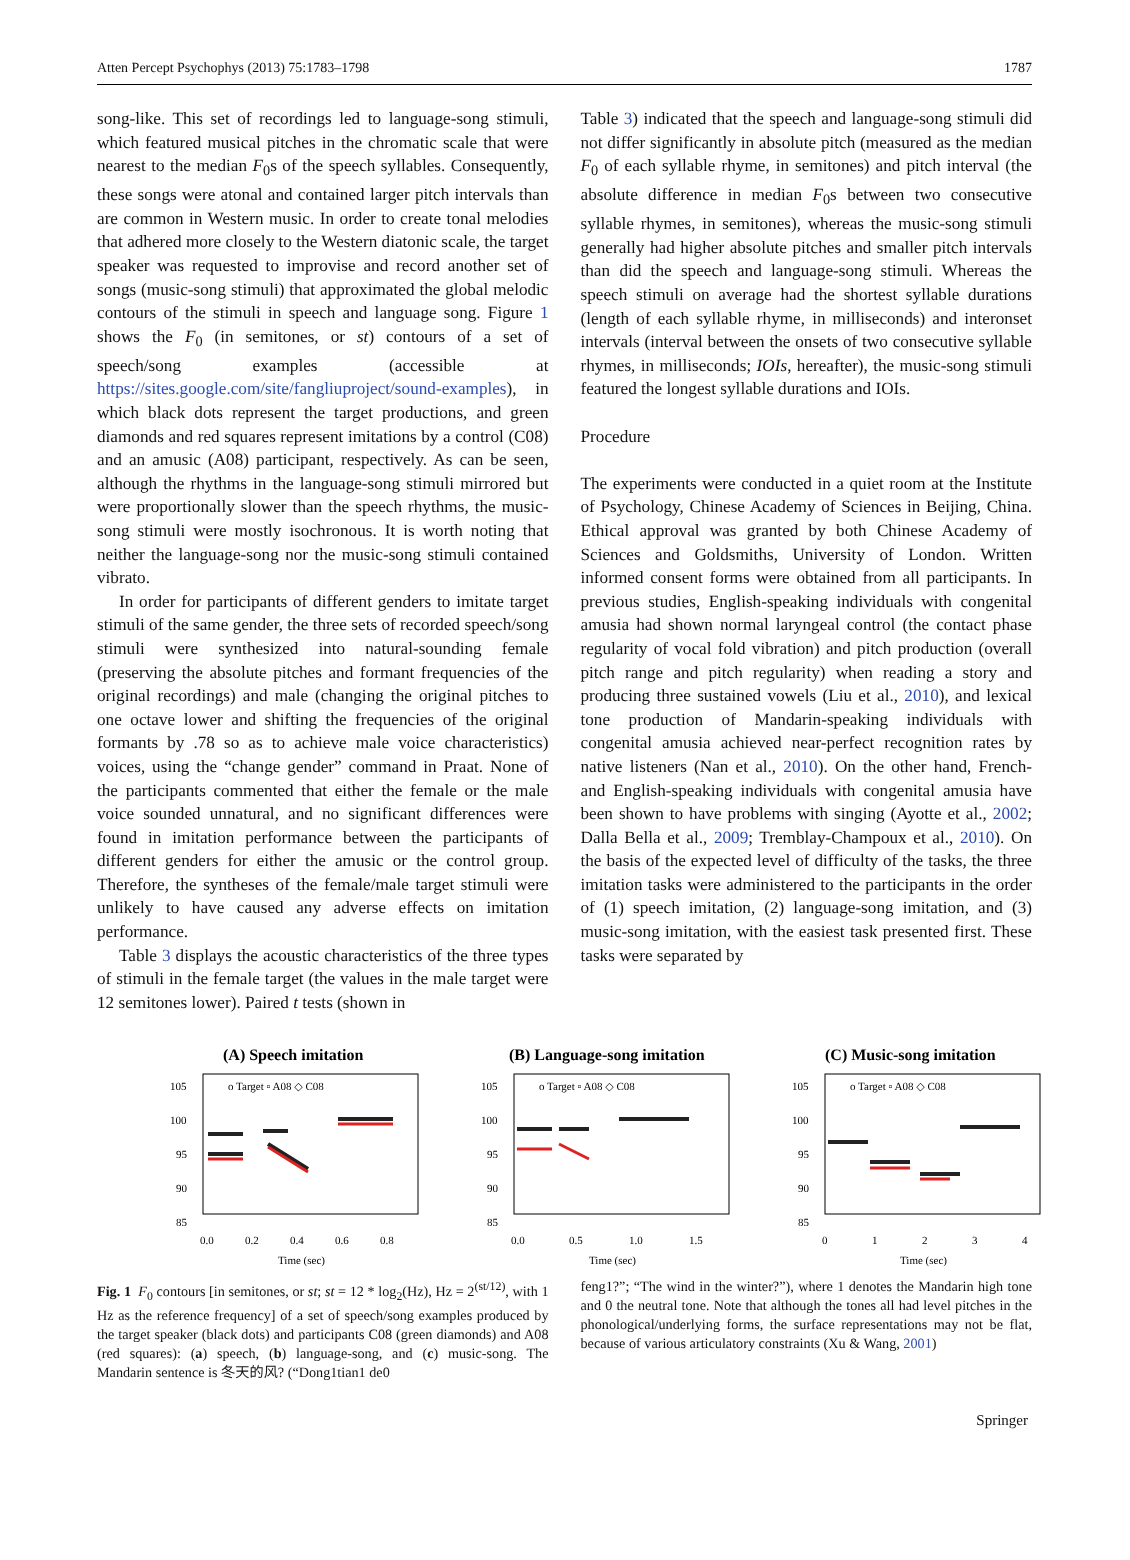Atten Percept Psychophys (2013) 75:1783–1798 1787
song-like. This set of recordings led to language-song stimuli, which featured musical pitches in the chromatic scale that were nearest to the median F<sub>0</sub>s of the speech syllables. Consequently, these songs were atonal and contained larger pitch intervals than are common in Western music. In order to create tonal melodies that adhered more closely to the Western diatonic scale, the target speaker was requested to improvise and record another set of songs (music-song stimuli) that approximated the global melodic contours of the stimuli in speech and language song. Figure 1 shows the F<sub>0</sub> (in semitones, or st) contours of a set of speech/song examples (accessible at https://sites.google.com/site/fangliuproject/sound-examples), in which black dots represent the target productions, and green diamonds and red squares represent imitations by a control (C08) and an amusic (A08) participant, respectively. As can be seen, although the rhythms in the language-song stimuli mirrored but were proportionally slower than the speech rhythms, the music-song stimuli were mostly isochronous. It is worth noting that neither the language-song nor the music-song stimuli contained vibrato.
In order for participants of different genders to imitate target stimuli of the same gender, the three sets of recorded speech/song stimuli were synthesized into natural-sounding female (preserving the absolute pitches and formant frequencies of the original recordings) and male (changing the original pitches to one octave lower and shifting the frequencies of the original formants by .78 so as to achieve male voice characteristics) voices, using the “change gender” command in Praat. None of the participants commented that either the female or the male voice sounded unnatural, and no significant differences were found in imitation performance between the participants of different genders for either the amusic or the control group. Therefore, the syntheses of the female/male target stimuli were unlikely to have caused any adverse effects on imitation performance.
Table 3 displays the acoustic characteristics of the three types of stimuli in the female target (the values in the male target were 12 semitones lower). Paired t tests (shown in
Table 3) indicated that the speech and language-song stimuli did not differ significantly in absolute pitch (measured as the median F<sub>0</sub> of each syllable rhyme, in semitones) and pitch interval (the absolute difference in median F<sub>0</sub>s between two consecutive syllable rhymes, in semitones), whereas the music-song stimuli generally had higher absolute pitches and smaller pitch intervals than did the speech and language-song stimuli. Whereas the speech stimuli on average had the shortest syllable durations (length of each syllable rhyme, in milliseconds) and interonset intervals (interval between the onsets of two consecutive syllable rhymes, in milliseconds; IOIs, hereafter), the music-song stimuli featured the longest syllable durations and IOIs.
Procedure
The experiments were conducted in a quiet room at the Institute of Psychology, Chinese Academy of Sciences in Beijing, China. Ethical approval was granted by both Chinese Academy of Sciences and Goldsmiths, University of London. Written informed consent forms were obtained from all participants. In previous studies, English-speaking individuals with congenital amusia had shown normal laryngeal control (the contact phase regularity of vocal fold vibration) and pitch production (overall pitch range and pitch regularity) when reading a story and producing three sustained vowels (Liu et al., 2010), and lexical tone production of Mandarin-speaking individuals with congenital amusia achieved near-perfect recognition rates by native listeners (Nan et al., 2010). On the other hand, French- and English-speaking individuals with congenital amusia have been shown to have problems with singing (Ayotte et al., 2002; Dalla Bella et al., 2009; Tremblay-Champoux et al., 2010). On the basis of the expected level of difficulty of the tasks, the three imitation tasks were administered to the participants in the order of (1) speech imitation, (2) language-song imitation, and (3) music-song imitation, with the easiest task presented first. These tasks were separated by
(A) Speech imitation
o Target ▫ A08 ◇ C08
105
100
95
90
85
0.0
0.2
0.4
0.6
0.8
Time (sec)
(B) Language-song imitation
o Target ▫ A08 ◇ C08
105
100
95
90
85
0.0
0.5
1.0
1.5
Time (sec)
(C) Music-song imitation
o Target ▫ A08 ◇ C08
105
100
95
90
85
0
1
2
3
4
Time (sec)
Fig. 1 F<sub>0</sub> contours [in semitones, or st; st = 12 * log<sub>2</sub>(Hz), Hz = 2<sup>(st/12)</sup>, with 1 Hz as the reference frequency] of a set of speech/song examples produced by the target speaker (black dots) and participants C08 (green diamonds) and A08 (red squares): (a) speech, (b) language-song, and (c) music-song. The Mandarin sentence is 冬天的风? (“Dong1tian1 de0
feng1?”; “The wind in the winter?”), where 1 denotes the Mandarin high tone and 0 the neutral tone. Note that although the tones all had level pitches in the phonological/underlying forms, the surface representations may not be flat, because of various articulatory constraints (Xu & Wang, 2001)
Springer